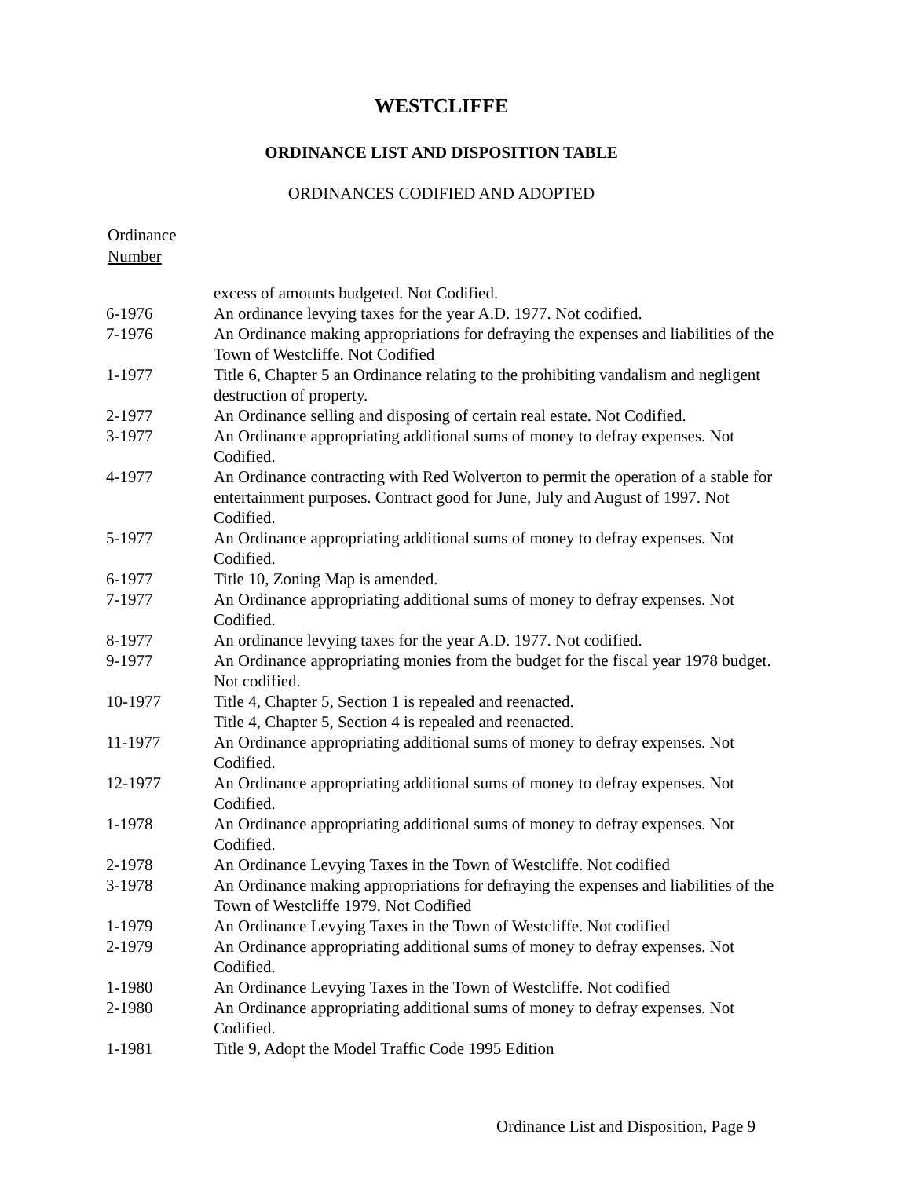WESTCLIFFE
ORDINANCE LIST AND DISPOSITION TABLE
ORDINANCES CODIFIED AND ADOPTED
Ordinance
Number
| | excess of amounts budgeted. Not Codified. |
| 6-1976 | An ordinance levying taxes for the year A.D. 1977. Not codified. |
| 7-1976 | An Ordinance making appropriations for defraying the expenses and liabilities of the Town of Westcliffe. Not Codified |
| 1-1977 | Title 6, Chapter 5 an Ordinance relating to the prohibiting vandalism and negligent destruction of property. |
| 2-1977 | An Ordinance selling and disposing of certain real estate. Not Codified. |
| 3-1977 | An Ordinance appropriating additional sums of money to defray expenses. Not Codified. |
| 4-1977 | An Ordinance contracting with Red Wolverton to permit the operation of a stable for entertainment purposes. Contract good for June, July and August of 1997. Not Codified. |
| 5-1977 | An Ordinance appropriating additional sums of money to defray expenses. Not Codified. |
| 6-1977 | Title 10, Zoning Map is amended. |
| 7-1977 | An Ordinance appropriating additional sums of money to defray expenses. Not Codified. |
| 8-1977 | An ordinance levying taxes for the year A.D. 1977. Not codified. |
| 9-1977 | An Ordinance appropriating monies from the budget for the fiscal year 1978 budget. Not codified. |
| 10-1977 | Title 4, Chapter 5, Section 1 is repealed and reenacted. Title 4, Chapter 5, Section 4 is repealed and reenacted. |
| 11-1977 | An Ordinance appropriating additional sums of money to defray expenses. Not Codified. |
| 12-1977 | An Ordinance appropriating additional sums of money to defray expenses. Not Codified. |
| 1-1978 | An Ordinance appropriating additional sums of money to defray expenses. Not Codified. |
| 2-1978 | An Ordinance Levying Taxes in the Town of Westcliffe. Not codified |
| 3-1978 | An Ordinance making appropriations for defraying the expenses and liabilities of the Town of Westcliffe 1979. Not Codified |
| 1-1979 | An Ordinance Levying Taxes in the Town of Westcliffe. Not codified |
| 2-1979 | An Ordinance appropriating additional sums of money to defray expenses. Not Codified. |
| 1-1980 | An Ordinance Levying Taxes in the Town of Westcliffe. Not codified |
| 2-1980 | An Ordinance appropriating additional sums of money to defray expenses. Not Codified. |
| 1-1981 | Title 9, Adopt the Model Traffic Code 1995 Edition |
Ordinance List and Disposition, Page 9